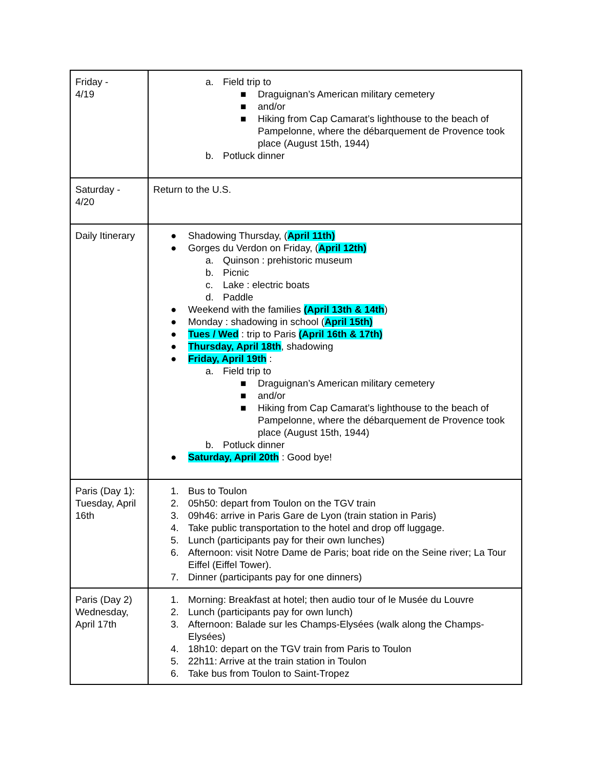| Friday - 4/19 | a. Field trip to ■ Draguignan’s American military cemetery ■ and/or ■ Hiking from Cap Camarat’s lighthouse to the beach of Pampelonne, where the débarquement de Provence took place (August 15th, 1944) b. Potluck dinner |
| Saturday - 4/20 | Return to the U.S. |
| Daily Itinerary | ● Shadowing Thursday, ( April 11th) ● Gorges du Verdon on Friday, ( April 12th) a. Quinson : prehistoric museum b. Picnic c. Lake : electric boats d. Paddle ● Weekend with the families (April 13th & 14th ) ● Monday : shadowing in school ( April 15th) ● Tues / Wed : trip to Paris (April 16th & 17th) ● Thursday, April 18th , shadowing ● Friday, April 19th : a. Field trip to ■ Draguignan’s American military cemetery ■ and/or ■ Hiking from Cap Camarat’s lighthouse to the beach of Pampelonne, where the débarquement de Provence took place (August 15th, 1944) b. Potluck dinner ● Saturday, April 20th : Good bye! |
| Paris (Day 1): Tuesday, April 16th | 1. Bus to Toulon 2. 05h50: depart from Toulon on the TGV train 3. 09h46: arrive in Paris Gare de Lyon (train station in Paris) 4. Take public transportation to the hotel and drop off luggage. 5. Lunch (participants pay for their own lunches) 6. Afternoon: visit Notre Dame de Paris; boat ride on the Seine river; La Tour Eiffel (Eiffel Tower). 7. Dinner (participants pay for one dinners) |
| Paris (Day 2) Wednesday, April 17th | 1. Morning: Breakfast at hotel; then audio tour of le Musée du Louvre 2. Lunch (participants pay for own lunch) 3. Afternoon: Balade sur les Champs-Elysées (walk along the Champs-Elysées) 4. 18h10: depart on the TGV train from Paris to Toulon 5. 22h11: Arrive at the train station in Toulon 6. Take bus from Toulon to Saint-Tropez |